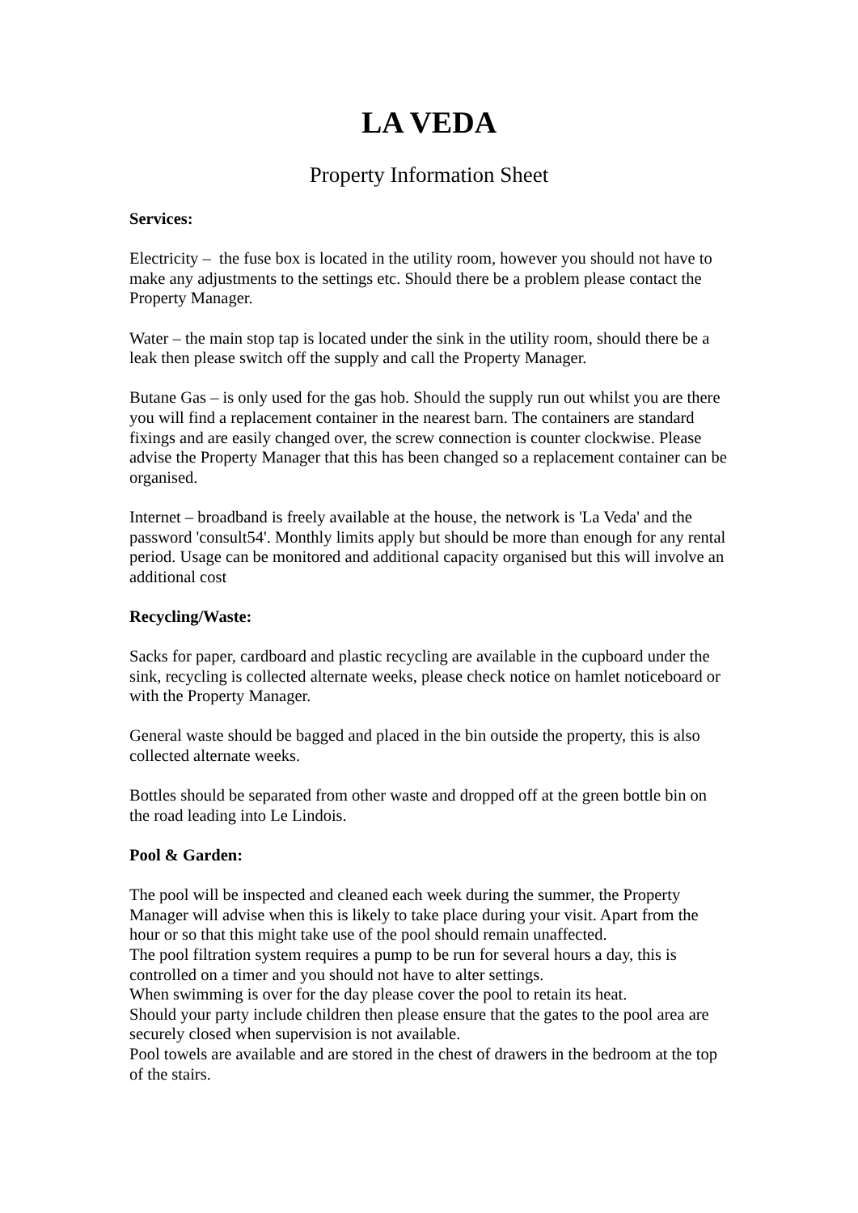LA VEDA
Property Information Sheet
Services:
Electricity – the fuse box is located in the utility room, however you should not have to make any adjustments to the settings etc. Should there be a problem please contact the Property Manager.
Water – the main stop tap is located under the sink in the utility room, should there be a leak then please switch off the supply and call the Property Manager.
Butane Gas – is only used for the gas hob. Should the supply run out whilst you are there you will find a replacement container in the nearest barn. The containers are standard fixings and are easily changed over, the screw connection is counter clockwise. Please advise the Property Manager that this has been changed so a replacement container can be organised.
Internet – broadband is freely available at the house, the network is 'La Veda' and the password 'consult54'. Monthly limits apply but should be more than enough for any rental period. Usage can be monitored and additional capacity organised but this will involve an additional cost
Recycling/Waste:
Sacks for paper, cardboard and plastic recycling are available in the cupboard under the sink, recycling is collected alternate weeks, please check notice on hamlet noticeboard or with the Property Manager.
General waste should be bagged and placed in the bin outside the property, this is also collected alternate weeks.
Bottles should be separated from other waste and dropped off at the green bottle bin on the road leading into Le Lindois.
Pool & Garden:
The pool will be inspected and cleaned each week during the summer, the Property Manager will advise when this is likely to take place during your visit. Apart from the hour or so that this might take use of the pool should remain unaffected.
The pool filtration system requires a pump to be run for several hours a day, this is controlled on a timer and you should not have to alter settings.
When swimming is over for the day please cover the pool to retain its heat.
Should your party include children then please ensure that the gates to the pool area are securely closed when supervision is not available.
Pool towels are available and are stored in the chest of drawers in the bedroom at the top of the stairs.